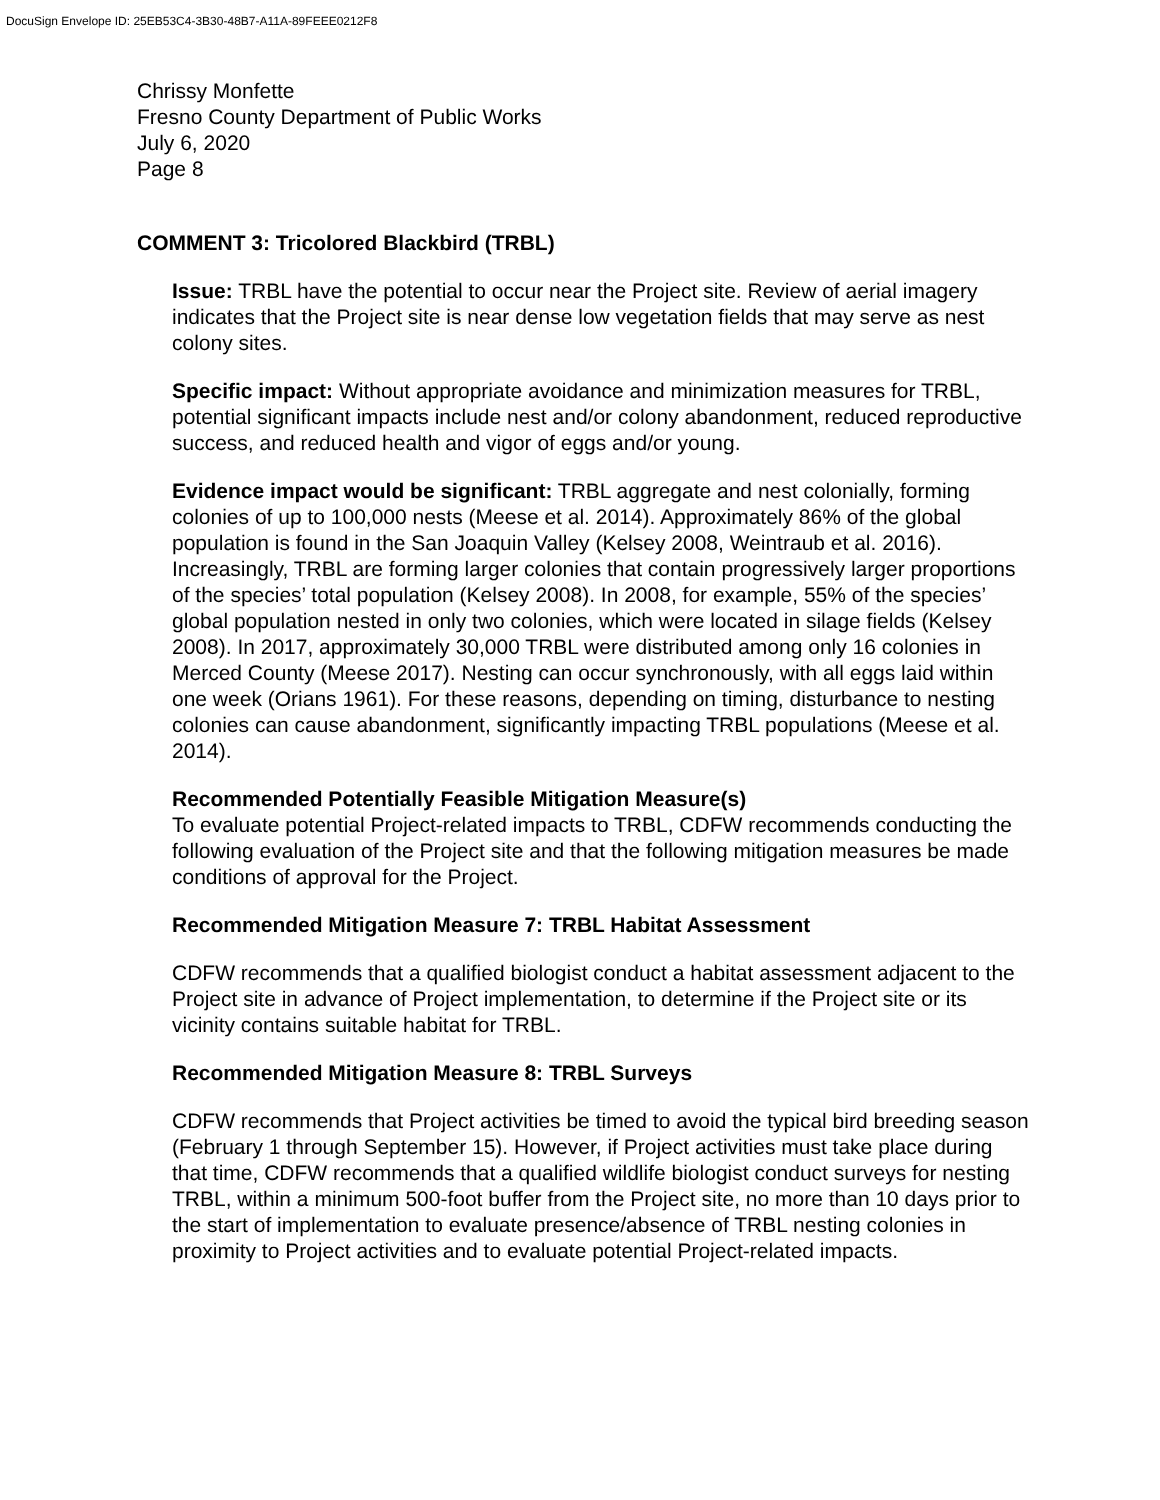DocuSign Envelope ID: 25EB53C4-3B30-48B7-A11A-89FEEE0212F8
Chrissy Monfette
Fresno County Department of Public Works
July 6, 2020
Page 8
COMMENT 3: Tricolored Blackbird (TRBL)
Issue: TRBL have the potential to occur near the Project site. Review of aerial imagery indicates that the Project site is near dense low vegetation fields that may serve as nest colony sites.
Specific impact: Without appropriate avoidance and minimization measures for TRBL, potential significant impacts include nest and/or colony abandonment, reduced reproductive success, and reduced health and vigor of eggs and/or young.
Evidence impact would be significant: TRBL aggregate and nest colonially, forming colonies of up to 100,000 nests (Meese et al. 2014). Approximately 86% of the global population is found in the San Joaquin Valley (Kelsey 2008, Weintraub et al. 2016). Increasingly, TRBL are forming larger colonies that contain progressively larger proportions of the species’ total population (Kelsey 2008). In 2008, for example, 55% of the species’ global population nested in only two colonies, which were located in silage fields (Kelsey 2008). In 2017, approximately 30,000 TRBL were distributed among only 16 colonies in Merced County (Meese 2017). Nesting can occur synchronously, with all eggs laid within one week (Orians 1961). For these reasons, depending on timing, disturbance to nesting colonies can cause abandonment, significantly impacting TRBL populations (Meese et al. 2014).
Recommended Potentially Feasible Mitigation Measure(s)
To evaluate potential Project-related impacts to TRBL, CDFW recommends conducting the following evaluation of the Project site and that the following mitigation measures be made conditions of approval for the Project.
Recommended Mitigation Measure 7: TRBL Habitat Assessment
CDFW recommends that a qualified biologist conduct a habitat assessment adjacent to the Project site in advance of Project implementation, to determine if the Project site or its vicinity contains suitable habitat for TRBL.
Recommended Mitigation Measure 8: TRBL Surveys
CDFW recommends that Project activities be timed to avoid the typical bird breeding season (February 1 through September 15). However, if Project activities must take place during that time, CDFW recommends that a qualified wildlife biologist conduct surveys for nesting TRBL, within a minimum 500-foot buffer from the Project site, no more than 10 days prior to the start of implementation to evaluate presence/absence of TRBL nesting colonies in proximity to Project activities and to evaluate potential Project-related impacts.